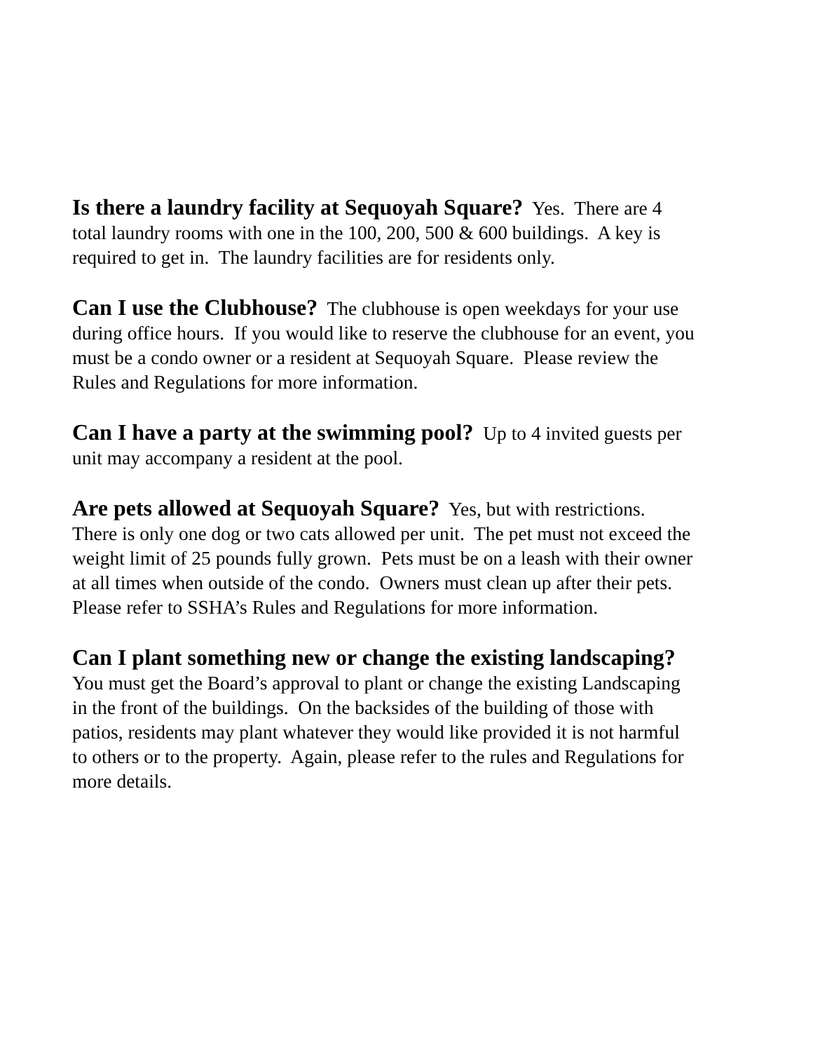Is there a laundry facility at Sequoyah Square? Yes. There are 4 total laundry rooms with one in the 100, 200, 500 & 600 buildings. A key is required to get in. The laundry facilities are for residents only.
Can I use the Clubhouse? The clubhouse is open weekdays for your use during office hours. If you would like to reserve the clubhouse for an event, you must be a condo owner or a resident at Sequoyah Square. Please review the Rules and Regulations for more information.
Can I have a party at the swimming pool? Up to 4 invited guests per unit may accompany a resident at the pool.
Are pets allowed at Sequoyah Square? Yes, but with restrictions. There is only one dog or two cats allowed per unit. The pet must not exceed the weight limit of 25 pounds fully grown. Pets must be on a leash with their owner at all times when outside of the condo. Owners must clean up after their pets. Please refer to SSHA’s Rules and Regulations for more information.
Can I plant something new or change the existing landscaping? You must get the Board’s approval to plant or change the existing Landscaping in the front of the buildings. On the backsides of the building of those with patios, residents may plant whatever they would like provided it is not harmful to others or to the property. Again, please refer to the rules and Regulations for more details.